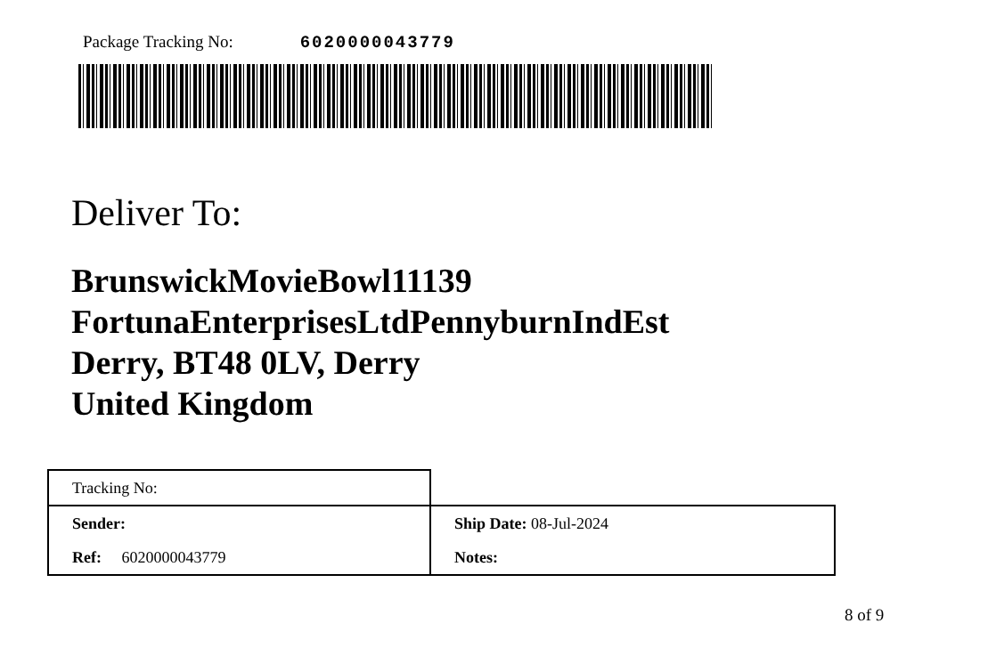Package Tracking No: 6020000043779
Deliver To:
BrunswickMovieBowl11139
FortunaEnterprisesLtdPennyburnIndEst
Derry, BT48 0LV, Derry
United Kingdom
| Tracking No: | |
| Sender: | Ship Date: 08-Jul-2024 |
| Ref: 6020000043779 | Notes: |
8 of 9